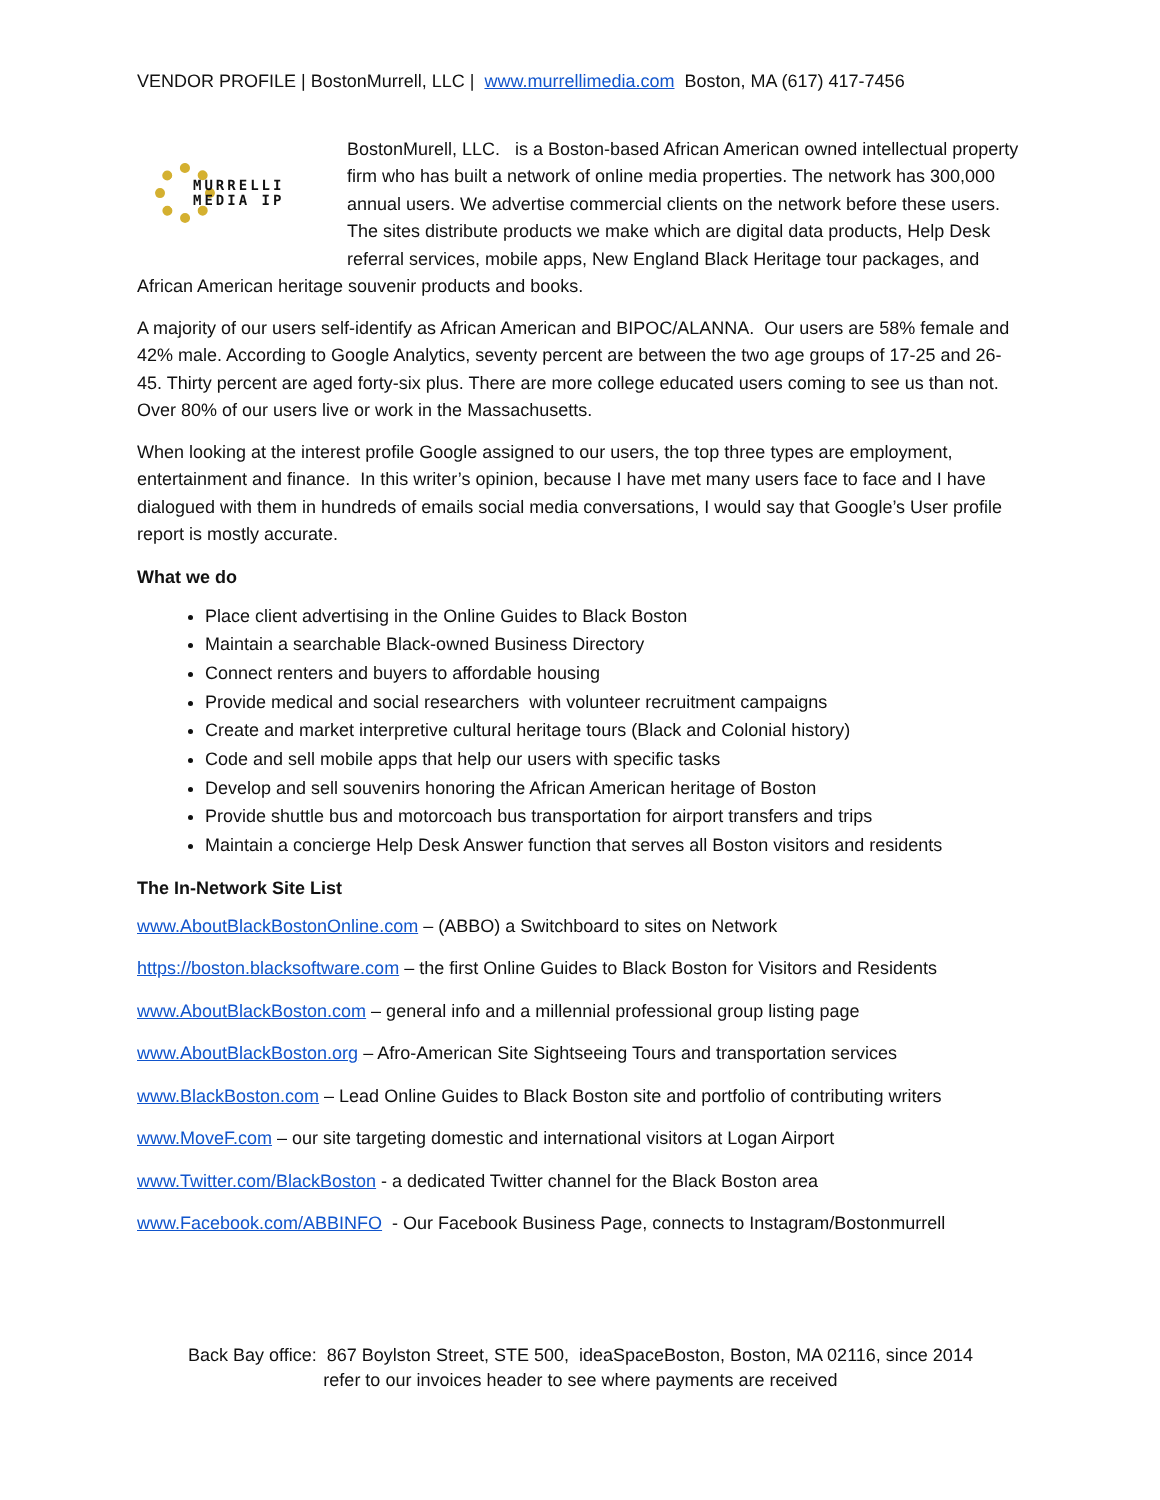VENDOR PROFILE | BostonMurrell, LLC | www.murrellimedia.com Boston, MA (617) 417-7456
MURRELLI
MEDIA IP
BostonMurell, LLC. is a Boston-based African American owned intellectual property firm who has built a network of online media properties. The network has 300,000 annual users. We advertise commercial clients on the network before these users. The sites distribute products we make which are digital data products, Help Desk referral services, mobile apps, New England Black Heritage tour packages, and African American heritage souvenir products and books.
A majority of our users self-identify as African American and BIPOC/ALANNA. Our users are 58% female and 42% male. According to Google Analytics, seventy percent are between the two age groups of 17-25 and 26-45. Thirty percent are aged forty-six plus. There are more college educated users coming to see us than not. Over 80% of our users live or work in the Massachusetts.
When looking at the interest profile Google assigned to our users, the top three types are employment, entertainment and finance. In this writer’s opinion, because I have met many users face to face and I have dialogued with them in hundreds of emails social media conversations, I would say that Google’s User profile report is mostly accurate.
What we do
Place client advertising in the Online Guides to Black Boston
Maintain a searchable Black-owned Business Directory
Connect renters and buyers to affordable housing
Provide medical and social researchers with volunteer recruitment campaigns
Create and market interpretive cultural heritage tours (Black and Colonial history)
Code and sell mobile apps that help our users with specific tasks
Develop and sell souvenirs honoring the African American heritage of Boston
Provide shuttle bus and motorcoach bus transportation for airport transfers and trips
Maintain a concierge Help Desk Answer function that serves all Boston visitors and residents
The In-Network Site List
www.AboutBlackBostonOnline.com – (ABBO) a Switchboard to sites on Network
https://boston.blacksoftware.com – the first Online Guides to Black Boston for Visitors and Residents
www.AboutBlackBoston.com – general info and a millennial professional group listing page
www.AboutBlackBoston.org – Afro-American Site Sightseeing Tours and transportation services
www.BlackBoston.com – Lead Online Guides to Black Boston site and portfolio of contributing writers
www.MoveF.com – our site targeting domestic and international visitors at Logan Airport
www.Twitter.com/BlackBoston - a dedicated Twitter channel for the Black Boston area
www.Facebook.com/ABBINFO - Our Facebook Business Page, connects to Instagram/Bostonmurrell
Back Bay office: 867 Boylston Street, STE 500, ideaSpaceBoston, Boston, MA 02116, since 2014
refer to our invoices header to see where payments are received